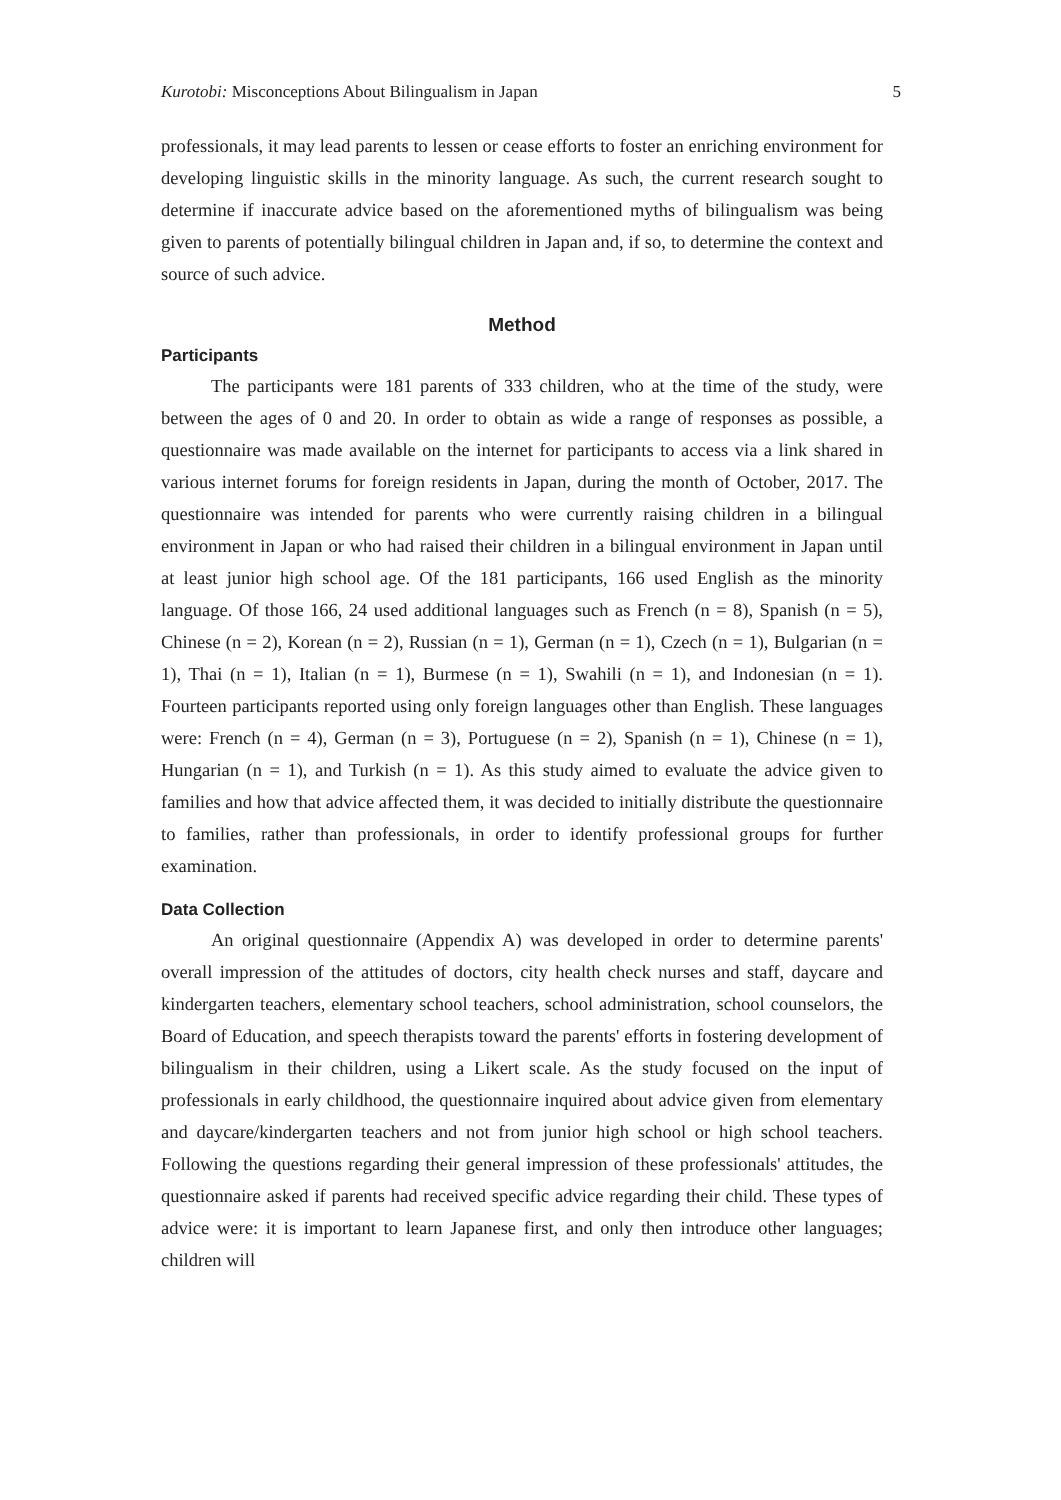Kurotobi: Misconceptions About Bilingualism in Japan 5
professionals, it may lead parents to lessen or cease efforts to foster an enriching environment for developing linguistic skills in the minority language. As such, the current research sought to determine if inaccurate advice based on the aforementioned myths of bilingualism was being given to parents of potentially bilingual children in Japan and, if so, to determine the context and source of such advice.
Method
Participants
The participants were 181 parents of 333 children, who at the time of the study, were between the ages of 0 and 20. In order to obtain as wide a range of responses as possible, a questionnaire was made available on the internet for participants to access via a link shared in various internet forums for foreign residents in Japan, during the month of October, 2017. The questionnaire was intended for parents who were currently raising children in a bilingual environment in Japan or who had raised their children in a bilingual environment in Japan until at least junior high school age. Of the 181 participants, 166 used English as the minority language. Of those 166, 24 used additional languages such as French (n = 8), Spanish (n = 5), Chinese (n = 2), Korean (n = 2), Russian (n = 1), German (n = 1), Czech (n = 1), Bulgarian (n = 1), Thai (n = 1), Italian (n = 1), Burmese (n = 1), Swahili (n = 1), and Indonesian (n = 1). Fourteen participants reported using only foreign languages other than English. These languages were: French (n = 4), German (n = 3), Portuguese (n = 2), Spanish (n = 1), Chinese (n = 1), Hungarian (n = 1), and Turkish (n = 1). As this study aimed to evaluate the advice given to families and how that advice affected them, it was decided to initially distribute the questionnaire to families, rather than professionals, in order to identify professional groups for further examination.
Data Collection
An original questionnaire (Appendix A) was developed in order to determine parents' overall impression of the attitudes of doctors, city health check nurses and staff, daycare and kindergarten teachers, elementary school teachers, school administration, school counselors, the Board of Education, and speech therapists toward the parents' efforts in fostering development of bilingualism in their children, using a Likert scale. As the study focused on the input of professionals in early childhood, the questionnaire inquired about advice given from elementary and daycare/kindergarten teachers and not from junior high school or high school teachers. Following the questions regarding their general impression of these professionals' attitudes, the questionnaire asked if parents had received specific advice regarding their child. These types of advice were: it is important to learn Japanese first, and only then introduce other languages; children will